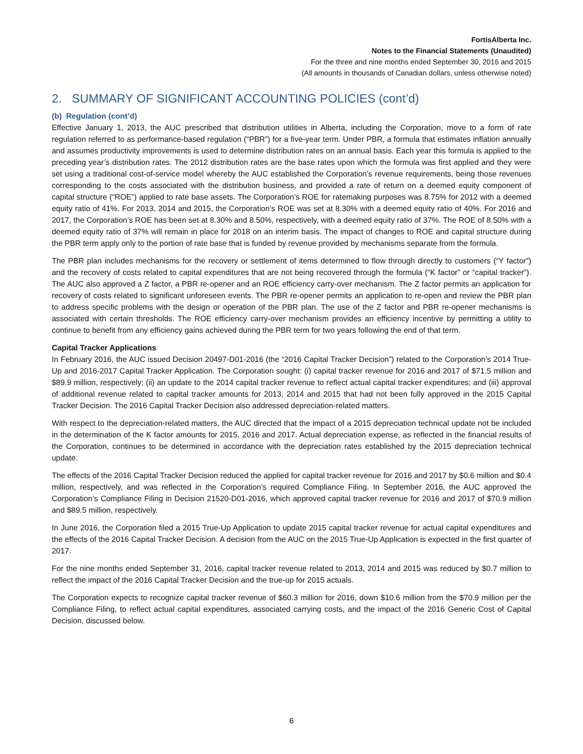FortisAlberta Inc.
Notes to the Financial Statements (Unaudited)
For the three and nine months ended September 30, 2016 and 2015
(All amounts in thousands of Canadian dollars, unless otherwise noted)
2. SUMMARY OF SIGNIFICANT ACCOUNTING POLICIES (cont’d)
(b) Regulation (cont’d)
Effective January 1, 2013, the AUC prescribed that distribution utilities in Alberta, including the Corporation, move to a form of rate regulation referred to as performance-based regulation (“PBR”) for a five-year term. Under PBR, a formula that estimates inflation annually and assumes productivity improvements is used to determine distribution rates on an annual basis. Each year this formula is applied to the preceding year’s distribution rates. The 2012 distribution rates are the base rates upon which the formula was first applied and they were set using a traditional cost-of-service model whereby the AUC established the Corporation’s revenue requirements, being those revenues corresponding to the costs associated with the distribution business, and provided a rate of return on a deemed equity component of capital structure (“ROE”) applied to rate base assets. The Corporation’s ROE for ratemaking purposes was 8.75% for 2012 with a deemed equity ratio of 41%. For 2013, 2014 and 2015, the Corporation’s ROE was set at 8.30% with a deemed equity ratio of 40%. For 2016 and 2017, the Corporation’s ROE has been set at 8.30% and 8.50%, respectively, with a deemed equity ratio of 37%. The ROE of 8.50% with a deemed equity ratio of 37% will remain in place for 2018 on an interim basis. The impact of changes to ROE and capital structure during the PBR term apply only to the portion of rate base that is funded by revenue provided by mechanisms separate from the formula.
The PBR plan includes mechanisms for the recovery or settlement of items determined to flow through directly to customers (“Y factor”) and the recovery of costs related to capital expenditures that are not being recovered through the formula (“K factor” or “capital tracker”). The AUC also approved a Z factor, a PBR re-opener and an ROE efficiency carry-over mechanism. The Z factor permits an application for recovery of costs related to significant unforeseen events. The PBR re-opener permits an application to re-open and review the PBR plan to address specific problems with the design or operation of the PBR plan. The use of the Z factor and PBR re-opener mechanisms is associated with certain thresholds. The ROE efficiency carry-over mechanism provides an efficiency incentive by permitting a utility to continue to benefit from any efficiency gains achieved during the PBR term for two years following the end of that term.
Capital Tracker Applications
In February 2016, the AUC issued Decision 20497-D01-2016 (the “2016 Capital Tracker Decision”) related to the Corporation’s 2014 True-Up and 2016-2017 Capital Tracker Application. The Corporation sought: (i) capital tracker revenue for 2016 and 2017 of $71.5 million and $89.9 million, respectively; (ii) an update to the 2014 capital tracker revenue to reflect actual capital tracker expenditures; and (iii) approval of additional revenue related to capital tracker amounts for 2013, 2014 and 2015 that had not been fully approved in the 2015 Capital Tracker Decision. The 2016 Capital Tracker Decision also addressed depreciation-related matters.
With respect to the depreciation-related matters, the AUC directed that the impact of a 2015 depreciation technical update not be included in the determination of the K factor amounts for 2015, 2016 and 2017. Actual depreciation expense, as reflected in the financial results of the Corporation, continues to be determined in accordance with the depreciation rates established by the 2015 depreciation technical update.
The effects of the 2016 Capital Tracker Decision reduced the applied for capital tracker revenue for 2016 and 2017 by $0.6 million and $0.4 million, respectively, and was reflected in the Corporation’s required Compliance Filing. In September 2016, the AUC approved the Corporation’s Compliance Filing in Decision 21520-D01-2016, which approved capital tracker revenue for 2016 and 2017 of $70.9 million and $89.5 million, respectively.
In June 2016, the Corporation filed a 2015 True-Up Application to update 2015 capital tracker revenue for actual capital expenditures and the effects of the 2016 Capital Tracker Decision. A decision from the AUC on the 2015 True-Up Application is expected in the first quarter of 2017.
For the nine months ended September 31, 2016, capital tracker revenue related to 2013, 2014 and 2015 was reduced by $0.7 million to reflect the impact of the 2016 Capital Tracker Decision and the true-up for 2015 actuals.
The Corporation expects to recognize capital tracker revenue of $60.3 million for 2016, down $10.6 million from the $70.9 million per the Compliance Filing, to reflect actual capital expenditures, associated carrying costs, and the impact of the 2016 Generic Cost of Capital Decision, discussed below.
6